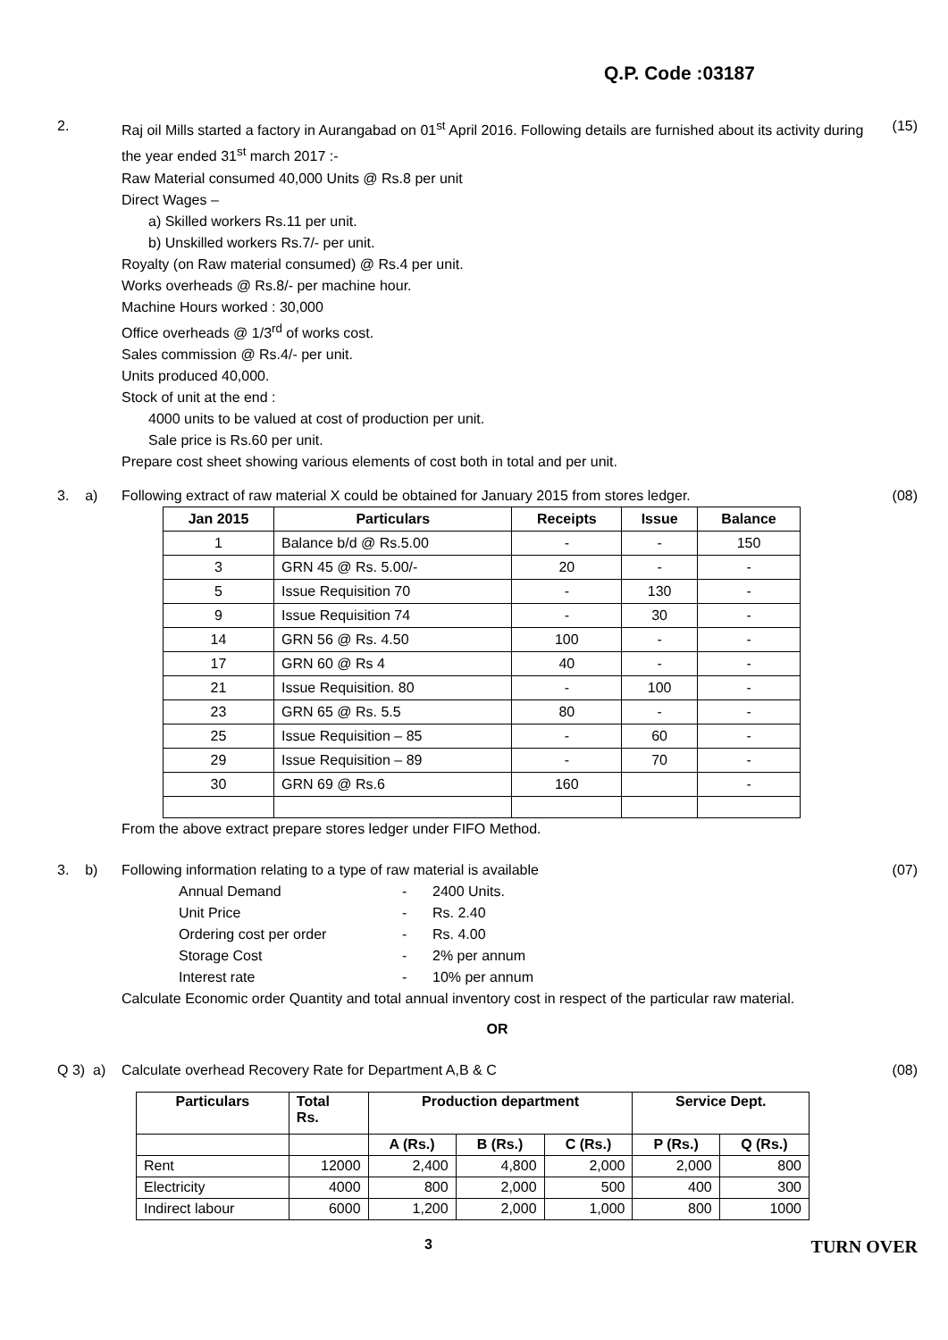Q.P. Code :03187
2. Raj oil Mills started a factory in Aurangabad on 01<sup>st</sup> April 2016. Following details are furnished about its activity during the year ended 31<sup>st</sup> march 2017 :-
Raw Material consumed 40,000 Units @ Rs.8 per unit
Direct Wages –
a) Skilled workers Rs.11 per unit.
b) Unskilled workers Rs.7/- per unit.
Royalty (on Raw material consumed) @ Rs.4 per unit.
Works overheads @ Rs.8/- per machine hour.
Machine Hours worked : 30,000
Office overheads @ 1/3<sup>rd</sup> of works cost.
Sales commission @ Rs.4/- per unit.
Units produced 40,000.
Stock of unit at the end :
4000 units to be valued at cost of production per unit.
Sale price is Rs.60 per unit.
Prepare cost sheet showing various elements of cost both in total and per unit.
(15)
3. a)
Following extract of raw material X could be obtained for January 2015 from stores ledger.
| Jan 2015 | Particulars | Receipts | Issue | Balance |
| --- | --- | --- | --- | --- |
| 1 | Balance b/d @ Rs.5.00 | - | - | 150 |
| 3 | GRN 45 @ Rs. 5.00/- | 20 | - | - |
| 5 | Issue Requisition 70 | - | 130 | - |
| 9 | Issue Requisition 74 | - | 30 | - |
| 14 | GRN 56 @ Rs. 4.50 | 100 | - | - |
| 17 | GRN 60 @ Rs 4 | 40 | - | - |
| 21 | Issue Requisition. 80 | - | 100 | - |
| 23 | GRN 65 @ Rs. 5.5 | 80 | - | - |
| 25 | Issue Requisition – 85 | - | 60 | - |
| 29 | Issue Requisition – 89 | - | 70 | - |
| 30 | GRN 69 @ Rs.6 | 160 | | - |
From the above extract prepare stores ledger under FIFO Method.
(08)
3. b)
Following information relating to a type of raw material is available
Annual Demand - 2400 Units.
Unit Price - Rs. 2.40
Ordering cost per order - Rs. 4.00
Storage Cost - 2% per annum
Interest rate - 10% per annum
Calculate Economic order Quantity and total annual inventory cost in respect of the particular raw material.
OR
(07)
Q 3) a)
Calculate overhead Recovery Rate for Department A,B & C
(08)
| Particulars | Total Rs. | Production department | | | Service Dept. | |
| --- | --- | --- | --- | --- | --- | --- |
| | | A (Rs.) | B (Rs.) | C (Rs.) | P (Rs.) | Q (Rs.) |
| Rent | 12000 | 2,400 | 4,800 | 2,000 | 2,000 | 800 |
| Electricity | 4000 | 800 | 2,000 | 500 | 400 | 300 |
| Indirect labour | 6000 | 1,200 | 2,000 | 1,000 | 800 | 1000 |
3
TURN OVER